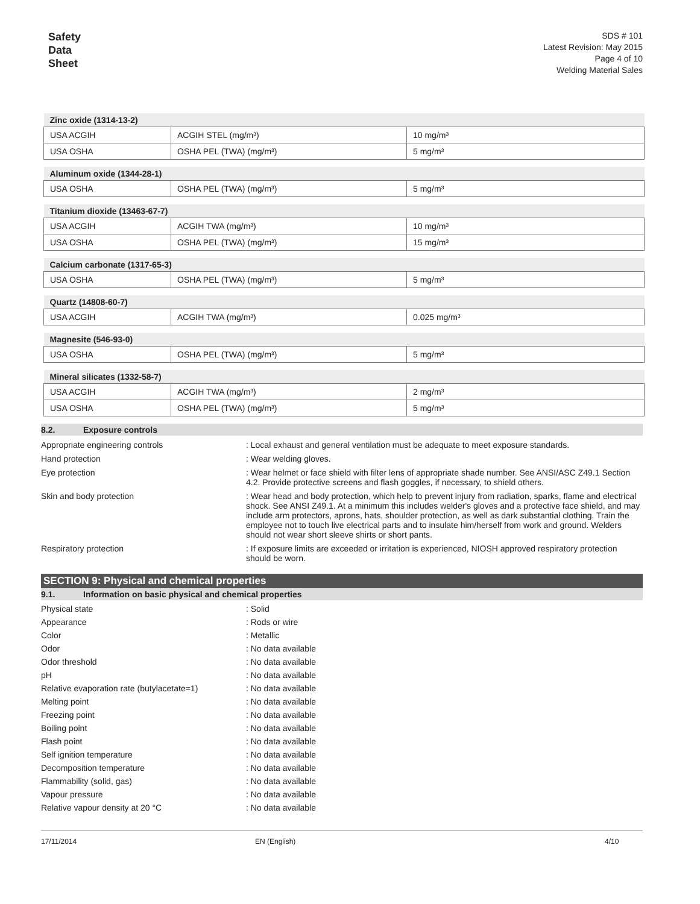Safety
Data
Sheet
SDS # 101
Latest Revision: May 2015
Page 4 of 10
Welding Material Sales
| Zinc oxide (1314-13-2) | | |
| --- | --- | --- |
| USA ACGIH | ACGIH STEL (mg/m³) | 10 mg/m³ |
| USA OSHA | OSHA PEL (TWA) (mg/m³) | 5 mg/m³ |
| Aluminum oxide (1344-28-1) | | |
| --- | --- | --- |
| USA OSHA | OSHA PEL (TWA) (mg/m³) | 5 mg/m³ |
| Titanium dioxide (13463-67-7) | | |
| --- | --- | --- |
| USA ACGIH | ACGIH TWA (mg/m³) | 10 mg/m³ |
| USA OSHA | OSHA PEL (TWA) (mg/m³) | 15 mg/m³ |
| Calcium carbonate (1317-65-3) | | |
| --- | --- | --- |
| USA OSHA | OSHA PEL (TWA) (mg/m³) | 5 mg/m³ |
| Quartz (14808-60-7) | | |
| --- | --- | --- |
| USA ACGIH | ACGIH TWA (mg/m³) | 0.025 mg/m³ |
| Magnesite (546-93-0) | | |
| --- | --- | --- |
| USA OSHA | OSHA PEL (TWA) (mg/m³) | 5 mg/m³ |
| Mineral silicates (1332-58-7) | | |
| --- | --- | --- |
| USA ACGIH | ACGIH TWA (mg/m³) | 2 mg/m³ |
| USA OSHA | OSHA PEL (TWA) (mg/m³) | 5 mg/m³ |
8.2. Exposure controls
Appropriate engineering controls : Local exhaust and general ventilation must be adequate to meet exposure standards.
Hand protection : Wear welding gloves.
Eye protection : Wear helmet or face shield with filter lens of appropriate shade number. See ANSI/ASC Z49.1 Section 4.2. Provide protective screens and flash goggles, if necessary, to shield others.
Skin and body protection : Wear head and body protection, which help to prevent injury from radiation, sparks, flame and electrical shock. See ANSI Z49.1. At a minimum this includes welder's gloves and a protective face shield, and may include arm protectors, aprons, hats, shoulder protection, as well as dark substantial clothing. Train the employee not to touch live electrical parts and to insulate him/herself from work and ground. Welders should not wear short sleeve shirts or short pants.
Respiratory protection : If exposure limits are exceeded or irritation is experienced, NIOSH approved respiratory protection should be worn.
SECTION 9: Physical and chemical properties
9.1. Information on basic physical and chemical properties
Physical state : Solid
Appearance : Rods or wire
Color : Metallic
Odor : No data available
Odor threshold : No data available
pH : No data available
Relative evaporation rate (butylacetate=1)
: No data available
Melting point : No data available
Freezing point : No data available
Boiling point : No data available
Flash point : No data available
Self ignition temperature : No data available
Decomposition temperature : No data available
Flammability (solid, gas) : No data available
Vapour pressure : No data available
Relative vapour density at 20 °C : No data available
17/11/2014 EN (English) 4/10